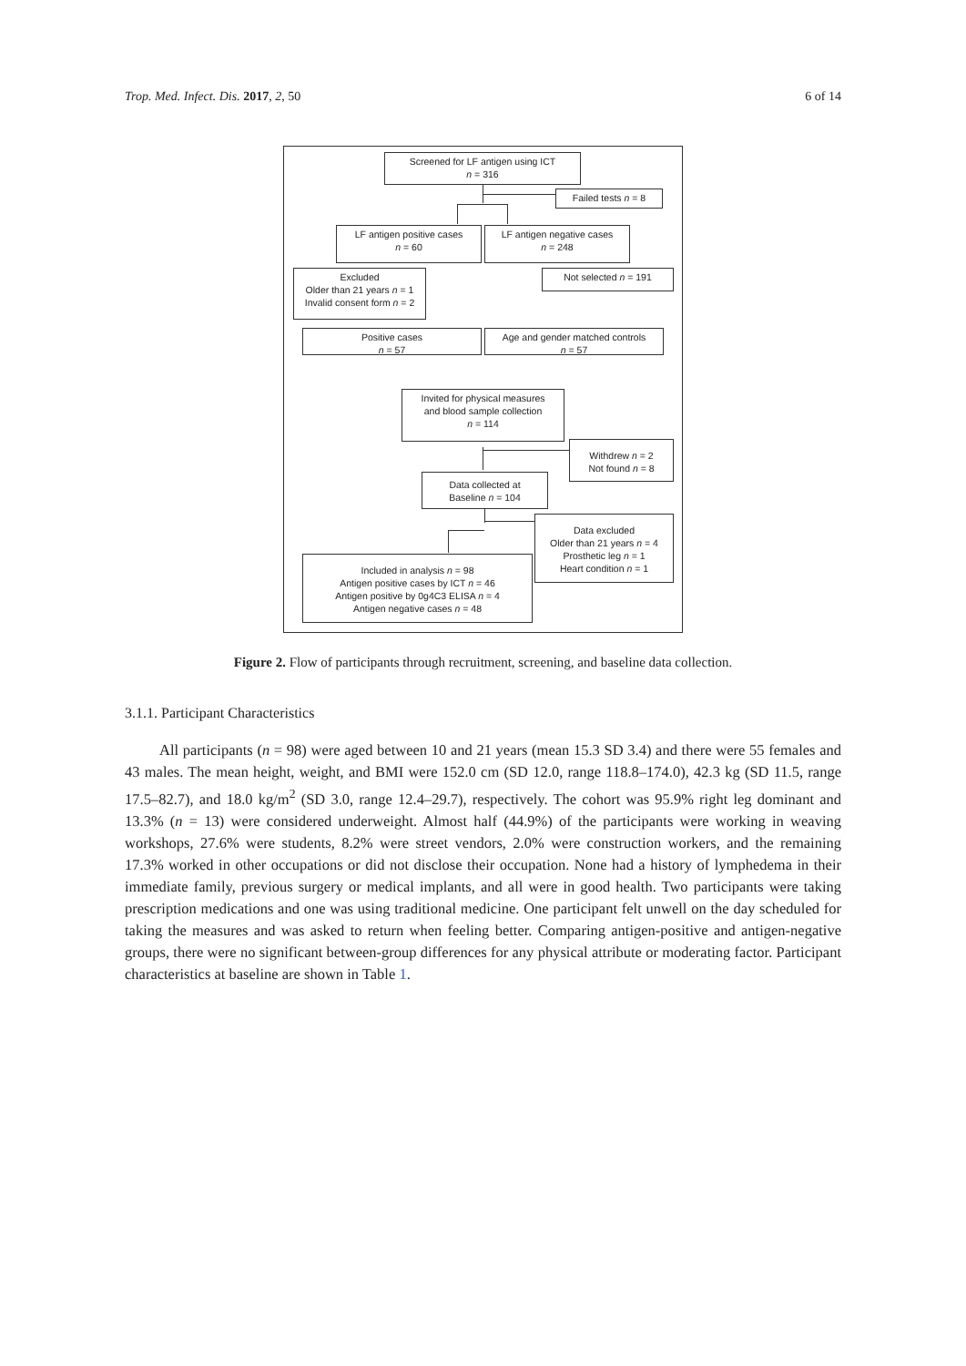Trop. Med. Infect. Dis. 2017, 2, 50 6 of 14
Screened for LF antigen using ICT
n = 316
Failed tests n = 8
LF antigen positive cases
n = 60
LF antigen negative cases
n = 248
Excluded
Older than 21 years n = 1
Invalid consent form n = 2
Not selected n = 191
Positive cases
n = 57
Age and gender matched controls
n = 57
Invited for physical measures
and blood sample collection
n = 114
Withdrew n = 2
Not found n = 8
Data collected at
Baseline n = 104
Data excluded
Older than 21 years n = 4
Prosthetic leg n = 1
Heart condition n = 1
Included in analysis n = 98
Antigen positive cases by ICT n = 46
Antigen positive by 0g4C3 ELISA n = 4
Antigen negative cases n = 48
Figure 2. Flow of participants through recruitment, screening, and baseline data collection.
3.1.1. Participant Characteristics
All participants (n = 98) were aged between 10 and 21 years (mean 15.3 SD 3.4) and there were 55 females and 43 males. The mean height, weight, and BMI were 152.0 cm (SD 12.0, range 118.8–174.0), 42.3 kg (SD 11.5, range 17.5–82.7), and 18.0 kg/m<sup>2</sup> (SD 3.0, range 12.4–29.7), respectively. The cohort was 95.9% right leg dominant and 13.3% (n = 13) were considered underweight. Almost half (44.9%) of the participants were working in weaving workshops, 27.6% were students, 8.2% were street vendors, 2.0% were construction workers, and the remaining 17.3% worked in other occupations or did not disclose their occupation. None had a history of lymphedema in their immediate family, previous surgery or medical implants, and all were in good health. Two participants were taking prescription medications and one was using traditional medicine. One participant felt unwell on the day scheduled for taking the measures and was asked to return when feeling better. Comparing antigen-positive and antigen-negative groups, there were no significant between-group differences for any physical attribute or moderating factor. Participant characteristics at baseline are shown in Table 1.